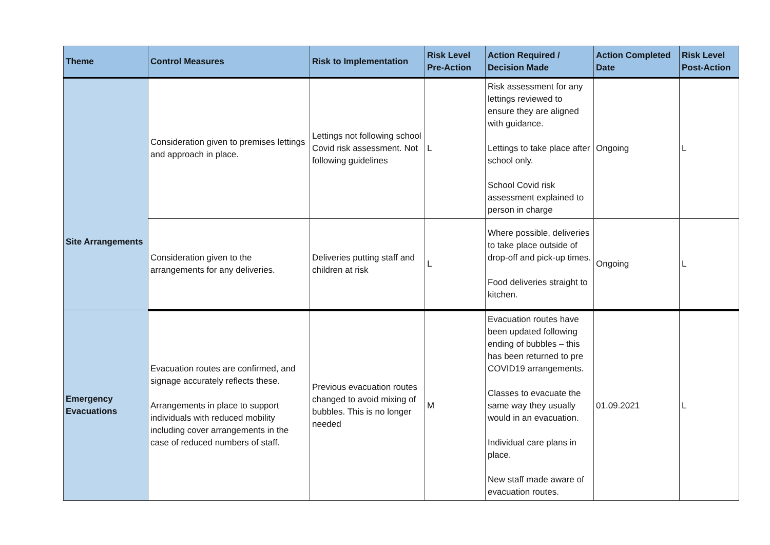| Theme | Control Measures | Risk to Implementation | Risk Level Pre-Action | Action Required / Decision Made | Action Completed Date | Risk Level Post-Action |
| --- | --- | --- | --- | --- | --- | --- |
| Site Arrangements | Consideration given to premises lettings and approach in place. | Lettings not following school Covid risk assessment. Not following guidelines | L | Risk assessment for any lettings reviewed to ensure they are aligned with guidance. Lettings to take place after school only. School Covid risk assessment explained to person in charge | Ongoing | L |
| | Consideration given to the arrangements for any deliveries. | Deliveries putting staff and children at risk | L | Where possible, deliveries to take place outside of drop-off and pick-up times. Food deliveries straight to kitchen. | Ongoing | L |
| Emergency Evacuations | Evacuation routes are confirmed, and signage accurately reflects these. Arrangements in place to support individuals with reduced mobility including cover arrangements in the case of reduced numbers of staff. | Previous evacuation routes changed to avoid mixing of bubbles. This is no longer needed | M | Evacuation routes have been updated following ending of bubbles – this has been returned to pre COVID19 arrangements. Classes to evacuate the same way they usually would in an evacuation. Individual care plans in place. New staff made aware of evacuation routes. | 01.09.2021 | L |